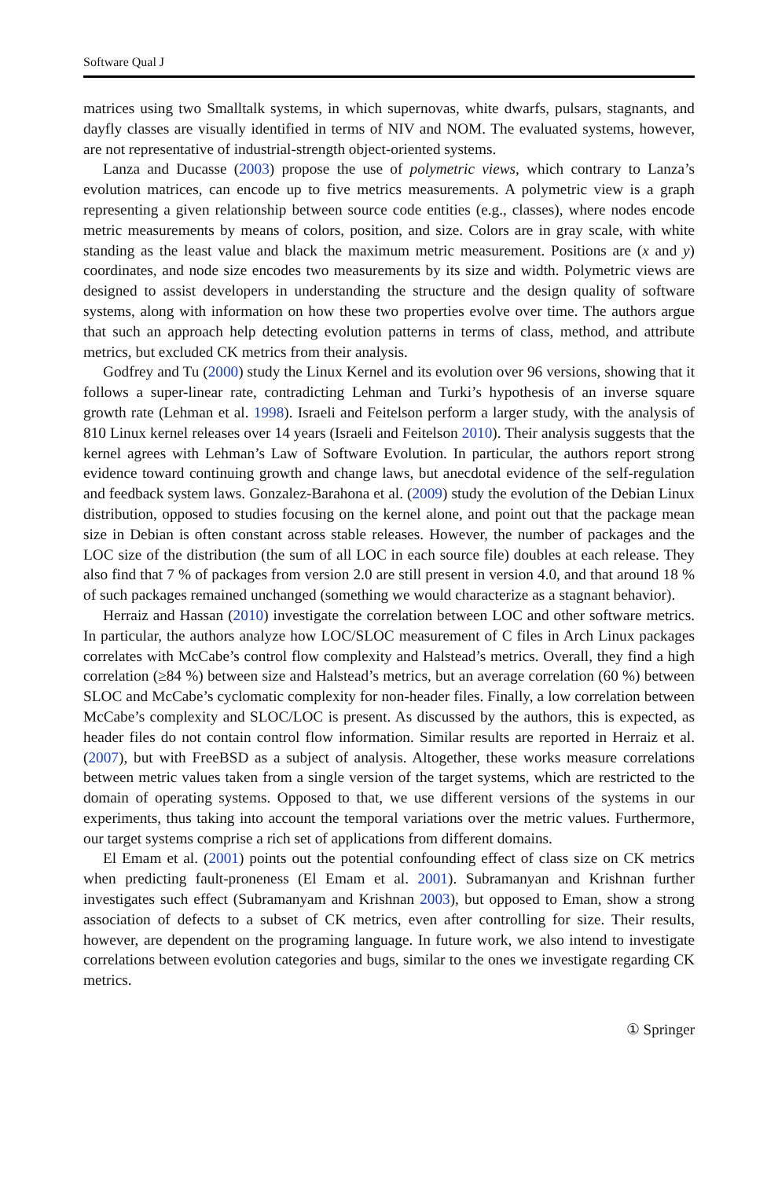Software Qual J
matrices using two Smalltalk systems, in which supernovas, white dwarfs, pulsars, stagnants, and dayfly classes are visually identified in terms of NIV and NOM. The evaluated systems, however, are not representative of industrial-strength object-oriented systems.
Lanza and Ducasse (2003) propose the use of polymetric views, which contrary to Lanza’s evolution matrices, can encode up to five metrics measurements. A polymetric view is a graph representing a given relationship between source code entities (e.g., classes), where nodes encode metric measurements by means of colors, position, and size. Colors are in gray scale, with white standing as the least value and black the maximum metric measurement. Positions are (x and y) coordinates, and node size encodes two measurements by its size and width. Polymetric views are designed to assist developers in understanding the structure and the design quality of software systems, along with information on how these two properties evolve over time. The authors argue that such an approach help detecting evolution patterns in terms of class, method, and attribute metrics, but excluded CK metrics from their analysis.
Godfrey and Tu (2000) study the Linux Kernel and its evolution over 96 versions, showing that it follows a super-linear rate, contradicting Lehman and Turki’s hypothesis of an inverse square growth rate (Lehman et al. 1998). Israeli and Feitelson perform a larger study, with the analysis of 810 Linux kernel releases over 14 years (Israeli and Feitelson 2010). Their analysis suggests that the kernel agrees with Lehman’s Law of Software Evolution. In particular, the authors report strong evidence toward continuing growth and change laws, but anecdotal evidence of the self-regulation and feedback system laws. Gonzalez-Barahona et al. (2009) study the evolution of the Debian Linux distribution, opposed to studies focusing on the kernel alone, and point out that the package mean size in Debian is often constant across stable releases. However, the number of packages and the LOC size of the distribution (the sum of all LOC in each source file) doubles at each release. They also find that 7 % of packages from version 2.0 are still present in version 4.0, and that around 18 % of such packages remained unchanged (something we would characterize as a stagnant behavior).
Herraiz and Hassan (2010) investigate the correlation between LOC and other software metrics. In particular, the authors analyze how LOC/SLOC measurement of C files in Arch Linux packages correlates with McCabe’s control flow complexity and Halstead’s metrics. Overall, they find a high correlation (≥84 %) between size and Halstead’s metrics, but an average correlation (60 %) between SLOC and McCabe’s cyclomatic complexity for non-header files. Finally, a low correlation between McCabe’s complexity and SLOC/LOC is present. As discussed by the authors, this is expected, as header files do not contain control flow information. Similar results are reported in Herraiz et al. (2007), but with FreeBSD as a subject of analysis. Altogether, these works measure correlations between metric values taken from a single version of the target systems, which are restricted to the domain of operating systems. Opposed to that, we use different versions of the systems in our experiments, thus taking into account the temporal variations over the metric values. Furthermore, our target systems comprise a rich set of applications from different domains.
El Emam et al. (2001) points out the potential confounding effect of class size on CK metrics when predicting fault-proneness (El Emam et al. 2001). Subramanyan and Krishnan further investigates such effect (Subramanyam and Krishnan 2003), but opposed to Eman, show a strong association of defects to a subset of CK metrics, even after controlling for size. Their results, however, are dependent on the programing language. In future work, we also intend to investigate correlations between evolution categories and bugs, similar to the ones we investigate regarding CK metrics.
① Springer